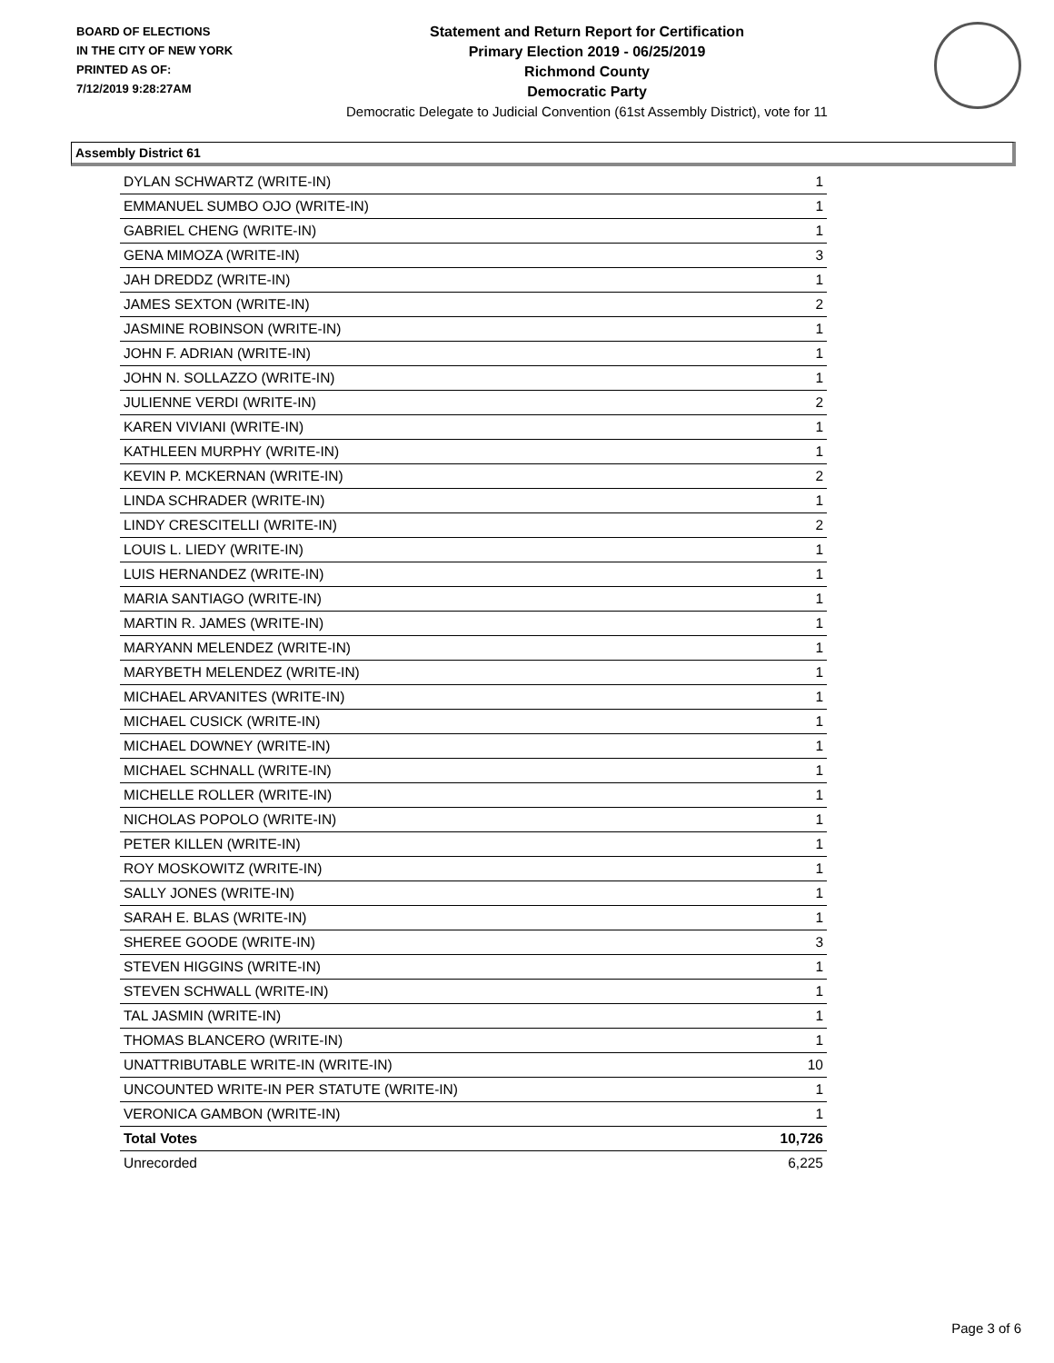BOARD OF ELECTIONS
IN THE CITY OF NEW YORK
PRINTED AS OF:
7/12/2019 9:28:27AM
Statement and Return Report for Certification
Primary Election 2019 - 06/25/2019
Richmond County
Democratic Party
Democratic Delegate to Judicial Convention (61st Assembly District), vote for 11
Assembly District 61
| DYLAN SCHWARTZ (WRITE-IN) | 1 |
| EMMANUEL SUMBO OJO (WRITE-IN) | 1 |
| GABRIEL CHENG (WRITE-IN) | 1 |
| GENA MIMOZA (WRITE-IN) | 3 |
| JAH DREDDZ (WRITE-IN) | 1 |
| JAMES SEXTON (WRITE-IN) | 2 |
| JASMINE ROBINSON (WRITE-IN) | 1 |
| JOHN F. ADRIAN (WRITE-IN) | 1 |
| JOHN N. SOLLAZZO (WRITE-IN) | 1 |
| JULIENNE VERDI (WRITE-IN) | 2 |
| KAREN VIVIANI (WRITE-IN) | 1 |
| KATHLEEN MURPHY (WRITE-IN) | 1 |
| KEVIN P. MCKERNAN (WRITE-IN) | 2 |
| LINDA SCHRADER (WRITE-IN) | 1 |
| LINDY CRESCITELLI (WRITE-IN) | 2 |
| LOUIS L. LIEDY (WRITE-IN) | 1 |
| LUIS HERNANDEZ (WRITE-IN) | 1 |
| MARIA SANTIAGO (WRITE-IN) | 1 |
| MARTIN R. JAMES (WRITE-IN) | 1 |
| MARYANN MELENDEZ (WRITE-IN) | 1 |
| MARYBETH MELENDEZ (WRITE-IN) | 1 |
| MICHAEL ARVANITES (WRITE-IN) | 1 |
| MICHAEL CUSICK (WRITE-IN) | 1 |
| MICHAEL DOWNEY (WRITE-IN) | 1 |
| MICHAEL SCHNALL (WRITE-IN) | 1 |
| MICHELLE ROLLER (WRITE-IN) | 1 |
| NICHOLAS POPOLO (WRITE-IN) | 1 |
| PETER KILLEN (WRITE-IN) | 1 |
| ROY MOSKOWITZ (WRITE-IN) | 1 |
| SALLY JONES (WRITE-IN) | 1 |
| SARAH E. BLAS (WRITE-IN) | 1 |
| SHEREE GOODE (WRITE-IN) | 3 |
| STEVEN HIGGINS (WRITE-IN) | 1 |
| STEVEN SCHWALL (WRITE-IN) | 1 |
| TAL JASMIN (WRITE-IN) | 1 |
| THOMAS BLANCERO (WRITE-IN) | 1 |
| UNATTRIBUTABLE WRITE-IN (WRITE-IN) | 10 |
| UNCOUNTED WRITE-IN PER STATUTE (WRITE-IN) | 1 |
| VERONICA GAMBON (WRITE-IN) | 1 |
| Total Votes | 10,726 |
| Unrecorded | 6,225 |
Page 3 of 6